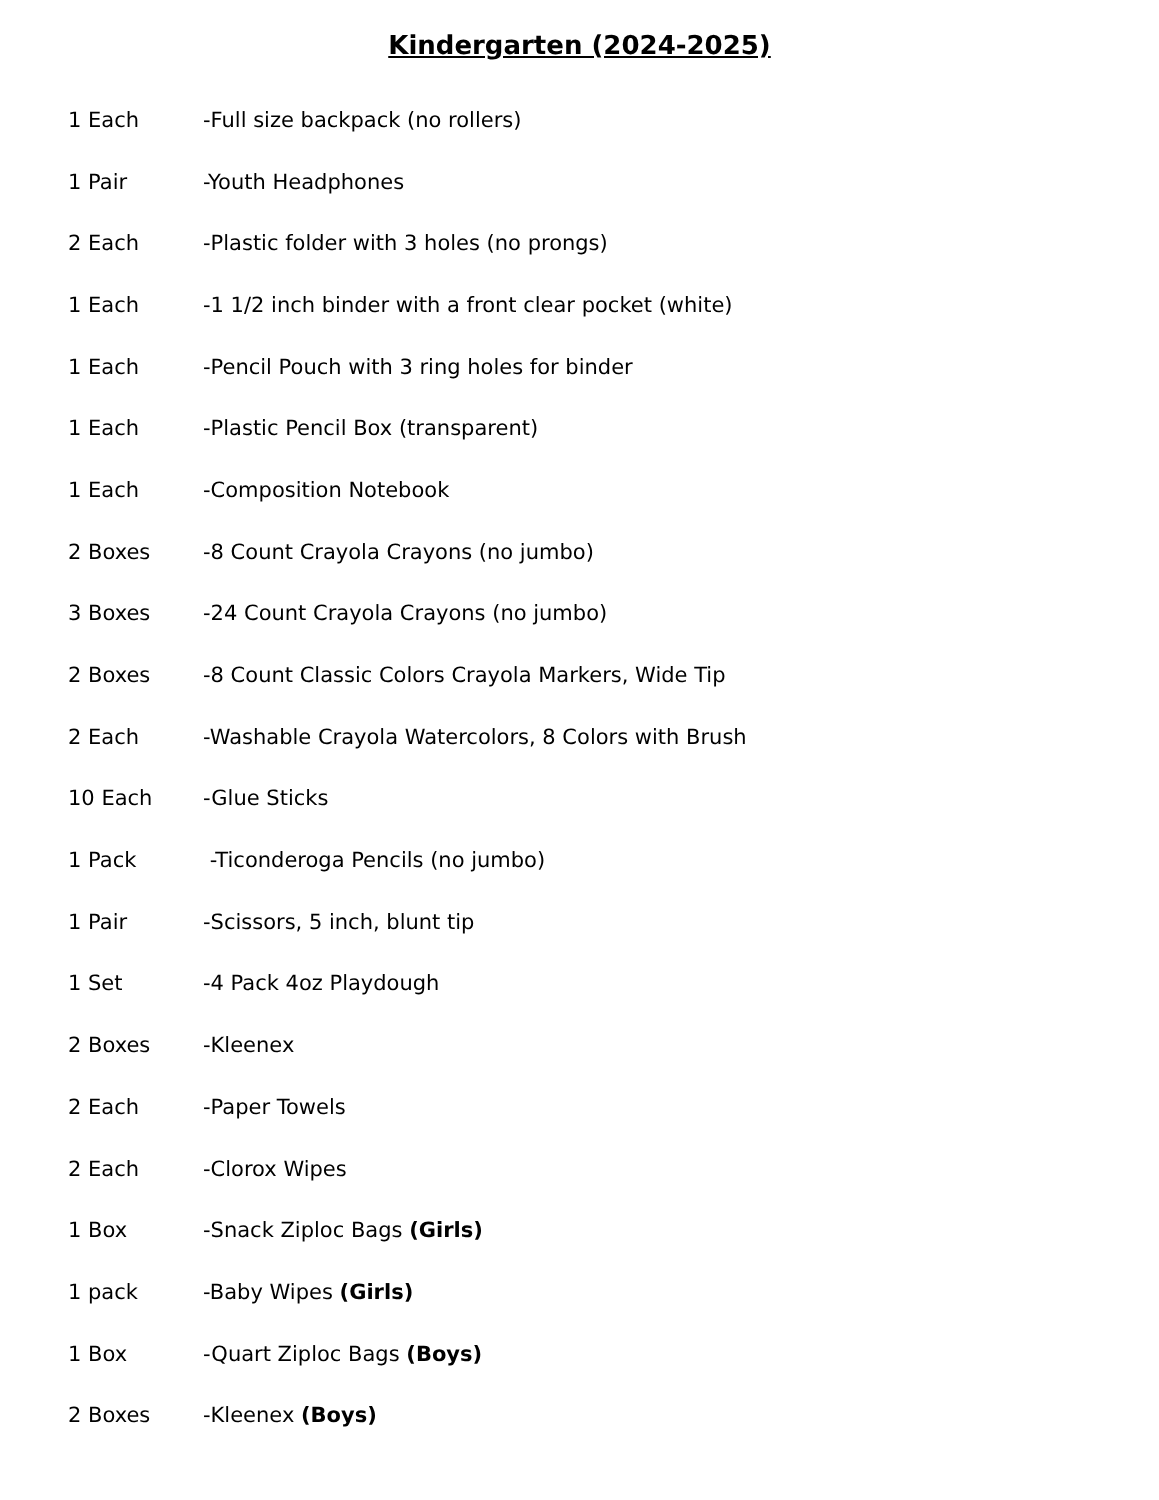Kindergarten (2024-2025)
1 Each -Full size backpack (no rollers)
1 Pair -Youth Headphones
2 Each -Plastic folder with 3 holes (no prongs)
1 Each -1 1/2 inch binder with a front clear pocket (white)
1 Each -Pencil Pouch with 3 ring holes for binder
1 Each -Plastic Pencil Box (transparent)
1 Each -Composition Notebook
2 Boxes -8 Count Crayola Crayons (no jumbo)
3 Boxes -24 Count Crayola Crayons (no jumbo)
2 Boxes -8 Count Classic Colors Crayola Markers, Wide Tip
2 Each -Washable Crayola Watercolors, 8 Colors with Brush
10 Each -Glue Sticks
1 Pack -Ticonderoga Pencils (no jumbo)
1 Pair -Scissors, 5 inch, blunt tip
1 Set -4 Pack 4oz Playdough
2 Boxes -Kleenex
2 Each -Paper Towels
2 Each -Clorox Wipes
1 Box -Snack Ziploc Bags (Girls)
1 pack -Baby Wipes (Girls)
1 Box -Quart Ziploc Bags (Boys)
2 Boxes -Kleenex (Boys)